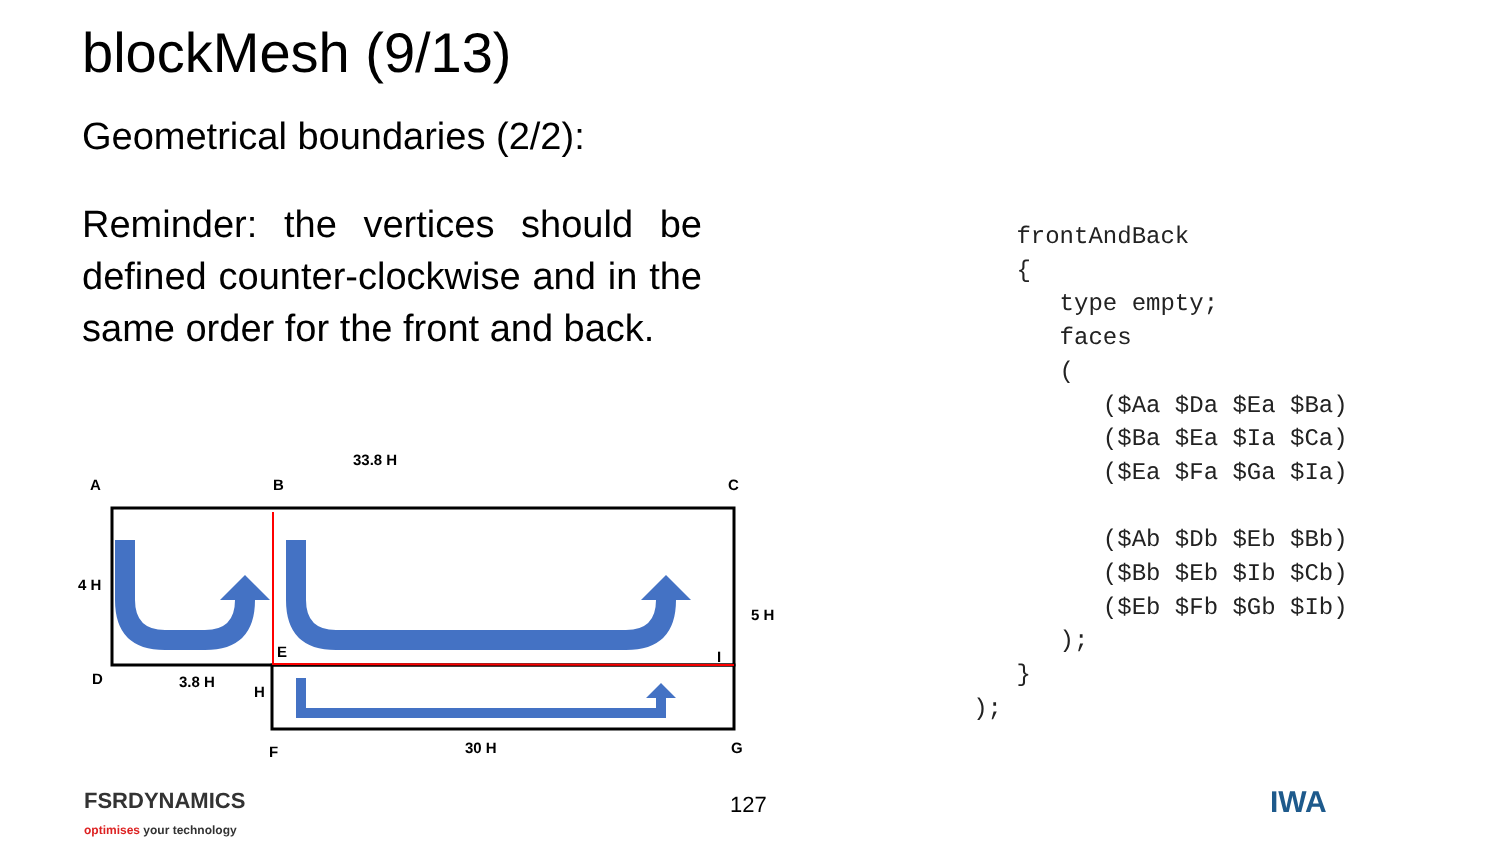blockMesh (9/13)
Geometrical boundaries (2/2):
Reminder: the vertices should be defined counter-clockwise and in the same order for the front and back.
A
B
C
33.8 H
4 H
5 H
E
I
D
3.8 H
H
F
30 H
G
      frontAndBack
      {
         type empty;
         faces
         (
            ($Aa $Da $Ea $Ba)
            ($Ba $Ea $Ia $Ca)
            ($Ea $Fa $Ga $Ia)

            ($Ab $Db $Eb $Bb)
            ($Bb $Eb $Ib $Cb)
            ($Eb $Fb $Gb $Ib)
         );
      }
   );
FSRDYNAMICS
optimises your technology
127 IWA